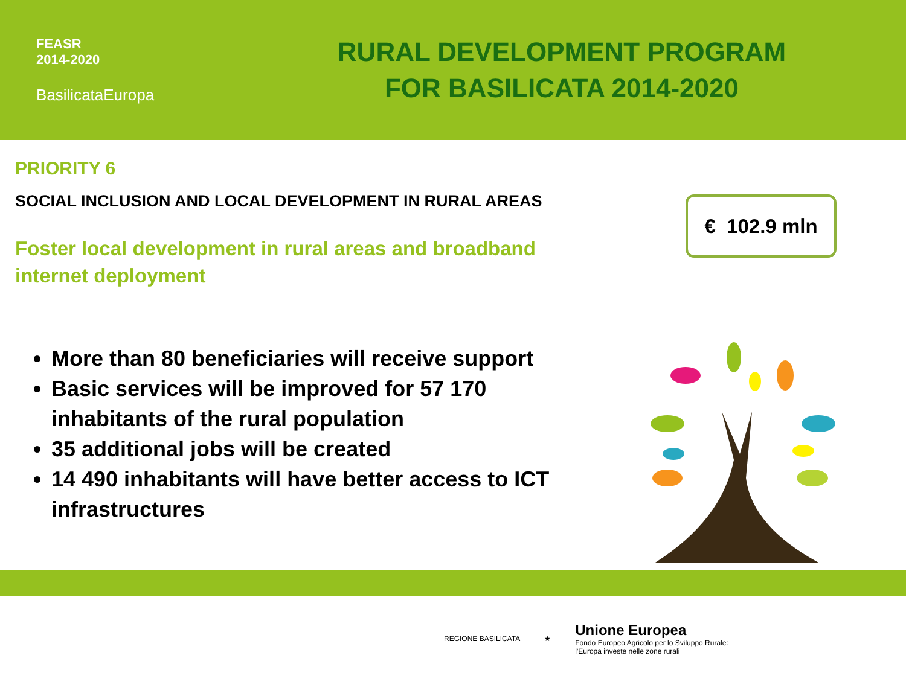FEASR
2014-2020
BasilicataEuropa
RURAL DEVELOPMENT PROGRAM
FOR BASILICATA 2014-2020
PRIORITY 6
SOCIAL INCLUSION AND LOCAL DEVELOPMENT IN RURAL AREAS
Foster local development in rural areas and broadband
internet deployment
More than 80 beneficiaries will receive support
Basic services will be improved for 57 170 inhabitants of the rural population
35 additional jobs will be created
14 490 inhabitants will have better access to ICT infrastructures
€ 102.9 mln
REGIONE BASILICATA ★
Unione Europea
Fondo Europeo Agricolo per lo Sviluppo Rurale:
l'Europa investe nelle zone rurali